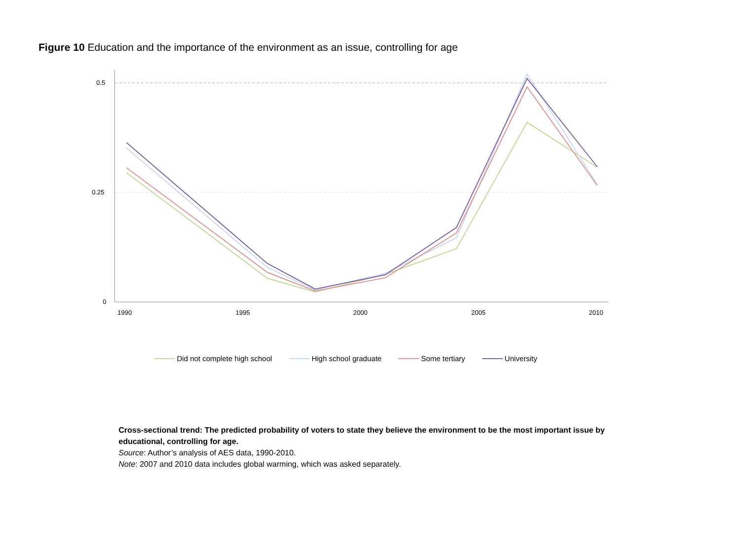Figure 10 Education and the importance of the environment as an issue, controlling for age
0.5
0.25
0
1990
1995
2000
2005
2010
Did not complete high school High school graduate Some tertiary University
Cross-sectional trend: The predicted probability of voters to state they believe the environment to be the most important issue by educational, controlling for age.
Source: Author’s analysis of AES data, 1990-2010.
Note: 2007 and 2010 data includes global warming, which was asked separately.